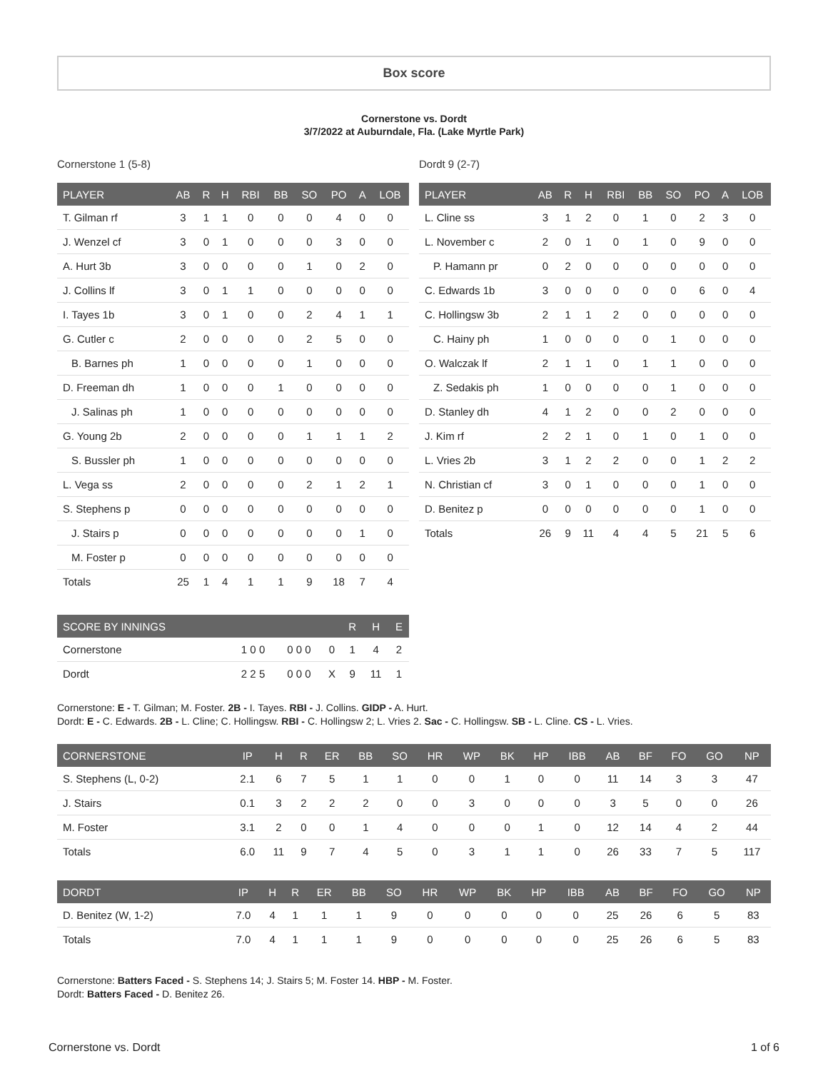Box score
Cornerstone vs. Dordt
3/7/2022 at Auburndale, Fla. (Lake Myrtle Park)
Cornerstone 1 (5-8)
| PLAYER | AB | R | H | RBI | BB | SO | PO | A | LOB |
| --- | --- | --- | --- | --- | --- | --- | --- | --- | --- |
| T. Gilman rf | 3 | 1 | 1 | 0 | 0 | 0 | 4 | 0 | 0 |
| J. Wenzel cf | 3 | 0 | 1 | 0 | 0 | 0 | 3 | 0 | 0 |
| A. Hurt 3b | 3 | 0 | 0 | 0 | 0 | 1 | 0 | 2 | 0 |
| J. Collins lf | 3 | 0 | 1 | 1 | 0 | 0 | 0 | 0 | 0 |
| I. Tayes 1b | 3 | 0 | 1 | 0 | 0 | 2 | 4 | 1 | 1 |
| G. Cutler c | 2 | 0 | 0 | 0 | 0 | 2 | 5 | 0 | 0 |
| B. Barnes ph | 1 | 0 | 0 | 0 | 0 | 1 | 0 | 0 | 0 |
| D. Freeman dh | 1 | 0 | 0 | 0 | 1 | 0 | 0 | 0 | 0 |
| J. Salinas ph | 1 | 0 | 0 | 0 | 0 | 0 | 0 | 0 | 0 |
| G. Young 2b | 2 | 0 | 0 | 0 | 0 | 1 | 1 | 1 | 2 |
| S. Bussler ph | 1 | 0 | 0 | 0 | 0 | 0 | 0 | 0 | 0 |
| L. Vega ss | 2 | 0 | 0 | 0 | 0 | 2 | 1 | 2 | 1 |
| S. Stephens p | 0 | 0 | 0 | 0 | 0 | 0 | 0 | 0 | 0 |
| J. Stairs p | 0 | 0 | 0 | 0 | 0 | 0 | 0 | 1 | 0 |
| M. Foster p | 0 | 0 | 0 | 0 | 0 | 0 | 0 | 0 | 0 |
| Totals | 25 | 1 | 4 | 1 | 1 | 9 | 18 | 7 | 4 |
| SCORE BY INNINGS | | | | R | H | E |
| --- | --- | --- | --- | --- | --- | --- |
| Cornerstone | 1 0 0 | 0 0 0 | 0 | 1 | 4 | 2 |
| Dordt | 2 2 5 | 0 0 0 | X | 9 | 11 | 1 |
Dordt 9 (2-7)
| PLAYER | AB | R | H | RBI | BB | SO | PO | A | LOB |
| --- | --- | --- | --- | --- | --- | --- | --- | --- | --- |
| L. Cline ss | 3 | 1 | 2 | 0 | 1 | 0 | 2 | 3 | 0 |
| L. November c | 2 | 0 | 1 | 0 | 1 | 0 | 9 | 0 | 0 |
| P. Hamann pr | 0 | 2 | 0 | 0 | 0 | 0 | 0 | 0 | 0 |
| C. Edwards 1b | 3 | 0 | 0 | 0 | 0 | 0 | 6 | 0 | 4 |
| C. Hollingsw 3b | 2 | 1 | 1 | 2 | 0 | 0 | 0 | 0 | 0 |
| C. Hainy ph | 1 | 0 | 0 | 0 | 0 | 1 | 0 | 0 | 0 |
| O. Walczak lf | 2 | 1 | 1 | 0 | 1 | 1 | 0 | 0 | 0 |
| Z. Sedakis ph | 1 | 0 | 0 | 0 | 0 | 1 | 0 | 0 | 0 |
| D. Stanley dh | 4 | 1 | 2 | 0 | 0 | 2 | 0 | 0 | 0 |
| J. Kim rf | 2 | 2 | 1 | 0 | 1 | 0 | 1 | 0 | 0 |
| L. Vries 2b | 3 | 1 | 2 | 2 | 0 | 0 | 1 | 2 | 2 |
| N. Christian cf | 3 | 0 | 1 | 0 | 0 | 0 | 1 | 0 | 0 |
| D. Benitez p | 0 | 0 | 0 | 0 | 0 | 0 | 1 | 0 | 0 |
| Totals | 26 | 9 | 11 | 4 | 4 | 5 | 21 | 5 | 6 |
Cornerstone: E - T. Gilman; M. Foster. 2B - I. Tayes. RBI - J. Collins. GIDP - A. Hurt.
Dordt: E - C. Edwards. 2B - L. Cline; C. Hollingsw. RBI - C. Hollingsw 2; L. Vries 2. Sac - C. Hollingsw. SB - L. Cline. CS - L. Vries.
| CORNERSTONE | IP | H | R | ER | BB | SO | HR | WP | BK | HP | IBB | AB | BF | FO | GO | NP |
| --- | --- | --- | --- | --- | --- | --- | --- | --- | --- | --- | --- | --- | --- | --- | --- | --- |
| S. Stephens (L, 0-2) | 2.1 | 6 | 7 | 5 | 1 | 1 | 0 | 0 | 1 | 0 | 0 | 11 | 14 | 3 | 3 | 47 |
| J. Stairs | 0.1 | 3 | 2 | 2 | 2 | 0 | 0 | 3 | 0 | 0 | 0 | 3 | 5 | 0 | 0 | 26 |
| M. Foster | 3.1 | 2 | 0 | 0 | 1 | 4 | 0 | 0 | 0 | 1 | 0 | 12 | 14 | 4 | 2 | 44 |
| Totals | 6.0 | 11 | 9 | 7 | 4 | 5 | 0 | 3 | 1 | 1 | 0 | 26 | 33 | 7 | 5 | 117 |
| DORDT | IP | H | R | ER | BB | SO | HR | WP | BK | HP | IBB | AB | BF | FO | GO | NP |
| --- | --- | --- | --- | --- | --- | --- | --- | --- | --- | --- | --- | --- | --- | --- | --- | --- |
| D. Benitez (W, 1-2) | 7.0 | 4 | 1 | 1 | 1 | 9 | 0 | 0 | 0 | 0 | 0 | 25 | 26 | 6 | 5 | 83 |
| Totals | 7.0 | 4 | 1 | 1 | 1 | 9 | 0 | 0 | 0 | 0 | 0 | 25 | 26 | 6 | 5 | 83 |
Cornerstone: Batters Faced - S. Stephens 14; J. Stairs 5; M. Foster 14. HBP - M. Foster.
Dordt: Batters Faced - D. Benitez 26.
Cornerstone vs. Dordt 1 of 6